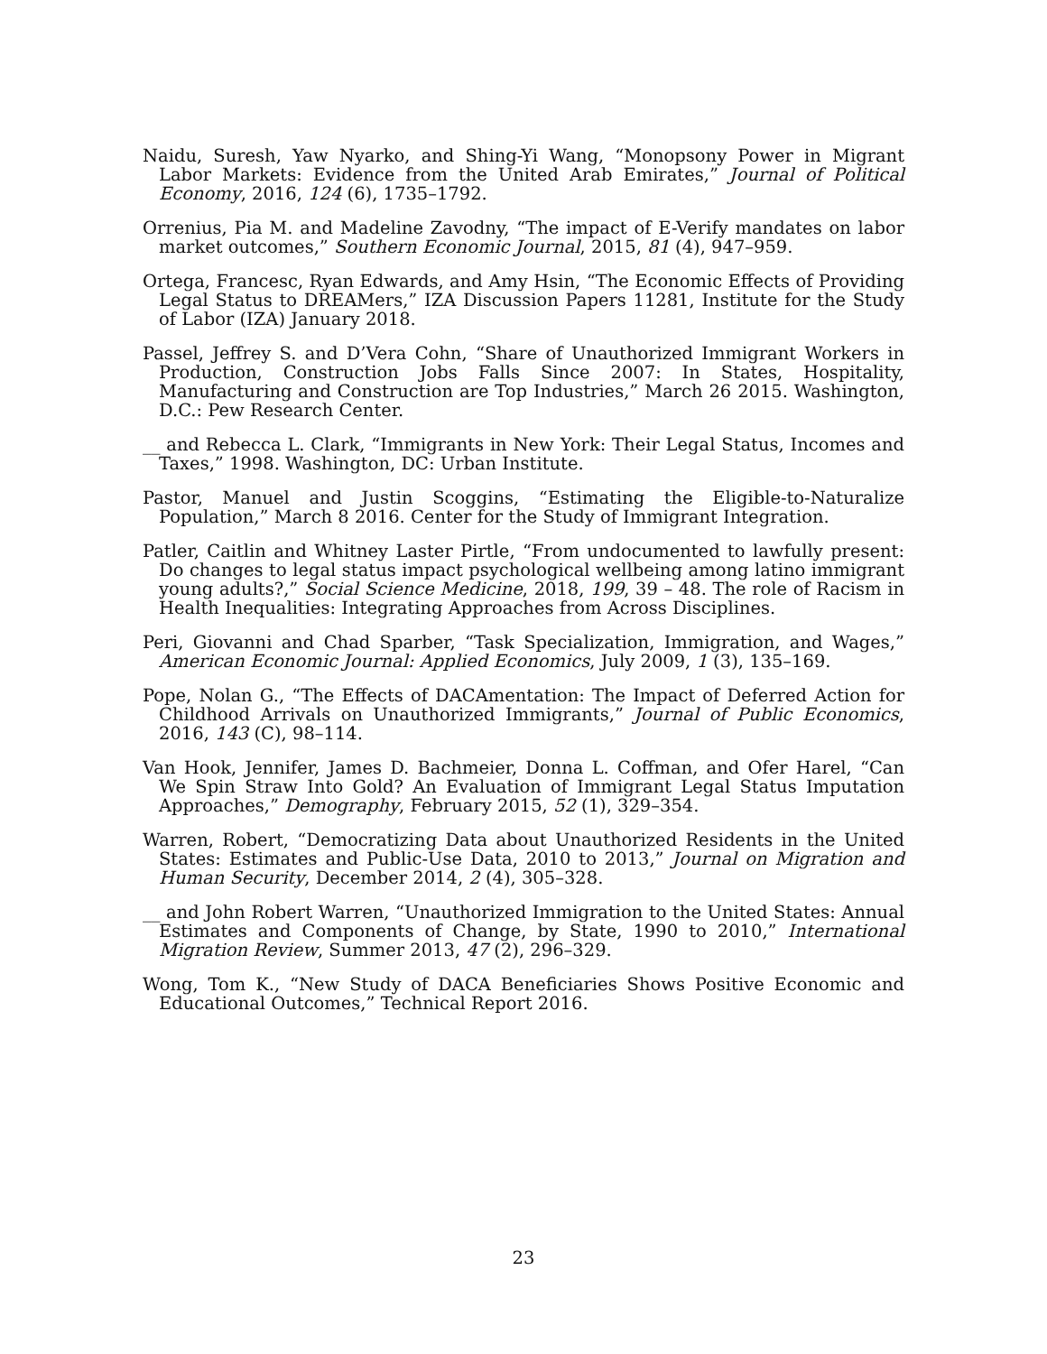Naidu, Suresh, Yaw Nyarko, and Shing-Yi Wang, “Monopsony Power in Migrant Labor Markets: Evidence from the United Arab Emirates,” Journal of Political Economy, 2016, 124 (6), 1735–1792.
Orrenius, Pia M. and Madeline Zavodny, “The impact of E-Verify mandates on labor market outcomes,” Southern Economic Journal, 2015, 81 (4), 947–959.
Ortega, Francesc, Ryan Edwards, and Amy Hsin, “The Economic Effects of Providing Legal Status to DREAMers,” IZA Discussion Papers 11281, Institute for the Study of Labor (IZA) January 2018.
Passel, Jeffrey S. and D’Vera Cohn, “Share of Unauthorized Immigrant Workers in Production, Construction Jobs Falls Since 2007: In States, Hospitality, Manufacturing and Construction are Top Industries,” March 26 2015. Washington, D.C.: Pew Research Center.
__ and Rebecca L. Clark, “Immigrants in New York: Their Legal Status, Incomes and Taxes,” 1998. Washington, DC: Urban Institute.
Pastor, Manuel and Justin Scoggins, “Estimating the Eligible-to-Naturalize Population,” March 8 2016. Center for the Study of Immigrant Integration.
Patler, Caitlin and Whitney Laster Pirtle, “From undocumented to lawfully present: Do changes to legal status impact psychological wellbeing among latino immigrant young adults?,” Social Science Medicine, 2018, 199, 39 – 48. The role of Racism in Health Inequalities: Integrating Approaches from Across Disciplines.
Peri, Giovanni and Chad Sparber, “Task Specialization, Immigration, and Wages,” American Economic Journal: Applied Economics, July 2009, 1 (3), 135–169.
Pope, Nolan G., “The Effects of DACAmentation: The Impact of Deferred Action for Childhood Arrivals on Unauthorized Immigrants,” Journal of Public Economics, 2016, 143 (C), 98–114.
Van Hook, Jennifer, James D. Bachmeier, Donna L. Coffman, and Ofer Harel, “Can We Spin Straw Into Gold? An Evaluation of Immigrant Legal Status Imputation Approaches,” Demography, February 2015, 52 (1), 329–354.
Warren, Robert, “Democratizing Data about Unauthorized Residents in the United States: Estimates and Public-Use Data, 2010 to 2013,” Journal on Migration and Human Security, December 2014, 2 (4), 305–328.
__ and John Robert Warren, “Unauthorized Immigration to the United States: Annual Estimates and Components of Change, by State, 1990 to 2010,” International Migration Review, Summer 2013, 47 (2), 296–329.
Wong, Tom K., “New Study of DACA Beneficiaries Shows Positive Economic and Educational Outcomes,” Technical Report 2016.
23